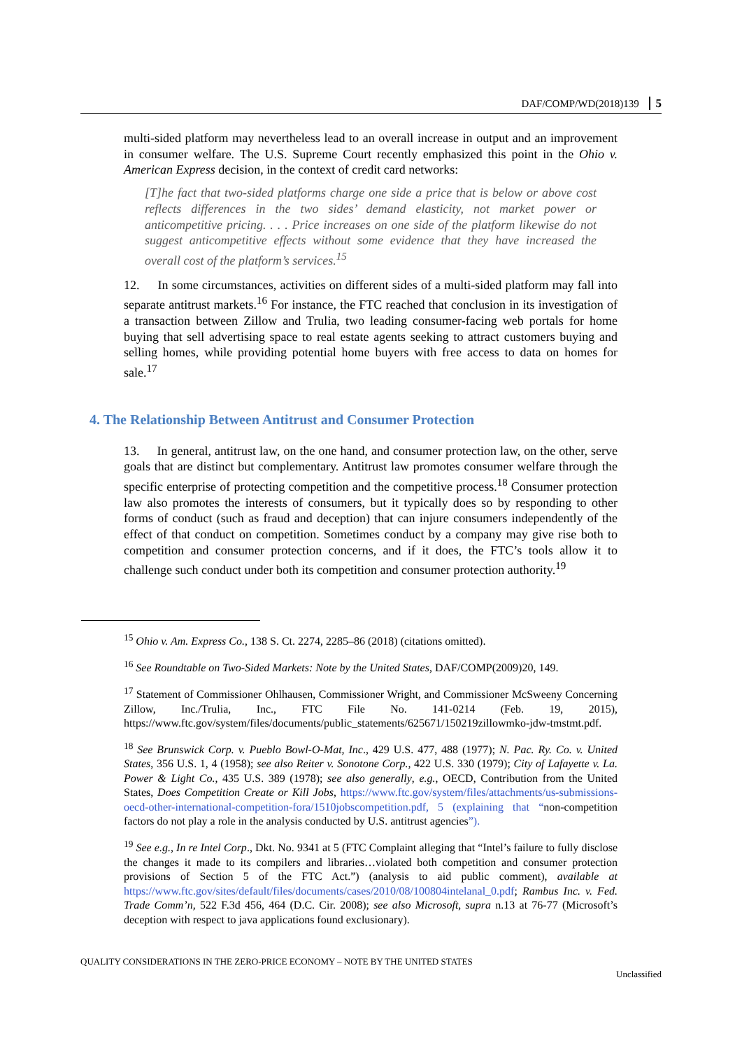DAF/COMP/WD(2018)139 5
multi-sided platform may nevertheless lead to an overall increase in output and an improvement in consumer welfare. The U.S. Supreme Court recently emphasized this point in the Ohio v. American Express decision, in the context of credit card networks:
[T]he fact that two-sided platforms charge one side a price that is below or above cost reflects differences in the two sides’ demand elasticity, not market power or anticompetitive pricing. . . . Price increases on one side of the platform likewise do not suggest anticompetitive effects without some evidence that they have increased the overall cost of the platform’s services.<sup>15</sup>
12. In some circumstances, activities on different sides of a multi-sided platform may fall into separate antitrust markets.<sup>16</sup> For instance, the FTC reached that conclusion in its investigation of a transaction between Zillow and Trulia, two leading consumer-facing web portals for home buying that sell advertising space to real estate agents seeking to attract customers buying and selling homes, while providing potential home buyers with free access to data on homes for sale.<sup>17</sup>
4. The Relationship Between Antitrust and Consumer Protection
13. In general, antitrust law, on the one hand, and consumer protection law, on the other, serve goals that are distinct but complementary. Antitrust law promotes consumer welfare through the specific enterprise of protecting competition and the competitive process.<sup>18</sup> Consumer protection law also promotes the interests of consumers, but it typically does so by responding to other forms of conduct (such as fraud and deception) that can injure consumers independently of the effect of that conduct on competition. Sometimes conduct by a company may give rise both to competition and consumer protection concerns, and if it does, the FTC’s tools allow it to challenge such conduct under both its competition and consumer protection authority.<sup>19</sup>
<sup>15</sup> Ohio v. Am. Express Co., 138 S. Ct. 2274, 2285–86 (2018) (citations omitted).
<sup>16</sup> See Roundtable on Two-Sided Markets: Note by the United States, DAF/COMP(2009)20, 149.
<sup>17</sup> Statement of Commissioner Ohlhausen, Commissioner Wright, and Commissioner McSweeny Concerning Zillow, Inc./Trulia, Inc., FTC File No. 141-0214 (Feb. 19, 2015), https://www.ftc.gov/system/files/documents/public_statements/625671/150219zillowmko-jdw-tmstmt.pdf.
<sup>18</sup> See Brunswick Corp. v. Pueblo Bowl-O-Mat, Inc., 429 U.S. 477, 488 (1977); N. Pac. Ry. Co. v. United States, 356 U.S. 1, 4 (1958); see also Reiter v. Sonotone Corp., 422 U.S. 330 (1979); City of Lafayette v. La. Power & Light Co., 435 U.S. 389 (1978); see also generally, e.g., OECD, Contribution from the United States, Does Competition Create or Kill Jobs, https://www.ftc.gov/system/files/attachments/us-submissions-oecd-other-international-competition-fora/1510jobscompetition.pdf, 5 (explaining that “non-competition factors do not play a role in the analysis conducted by U.S. antitrust agencies”).
<sup>19</sup> See e.g., In re Intel Corp., Dkt. No. 9341 at 5 (FTC Complaint alleging that “Intel’s failure to fully disclose the changes it made to its compilers and libraries…violated both competition and consumer protection provisions of Section 5 of the FTC Act.”) (analysis to aid public comment), available at https://www.ftc.gov/sites/default/files/documents/cases/2010/08/100804intelanal_0.pdf; Rambus Inc. v. Fed. Trade Comm’n, 522 F.3d 456, 464 (D.C. Cir. 2008); see also Microsoft, supra n.13 at 76-77 (Microsoft’s deception with respect to java applications found exclusionary).
QUALITY CONSIDERATIONS IN THE ZERO-PRICE ECONOMY – NOTE BY THE UNITED STATES
Unclassified